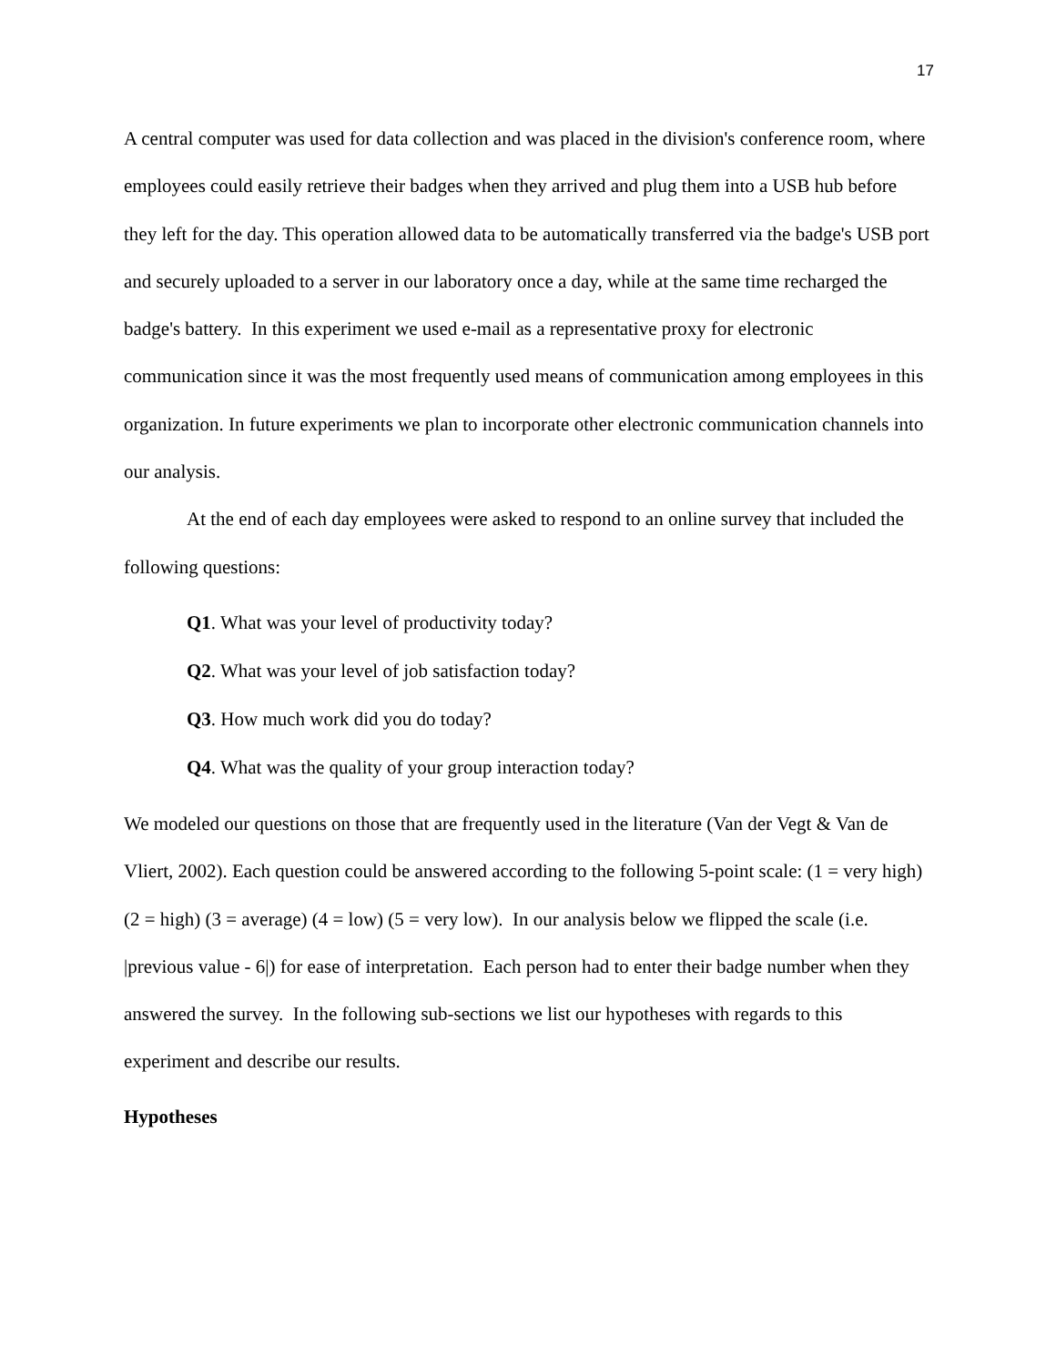17
A central computer was used for data collection and was placed in the division's conference room, where employees could easily retrieve their badges when they arrived and plug them into a USB hub before they left for the day. This operation allowed data to be automatically transferred via the badge's USB port and securely uploaded to a server in our laboratory once a day, while at the same time recharged the badge's battery. In this experiment we used e-mail as a representative proxy for electronic communication since it was the most frequently used means of communication among employees in this organization. In future experiments we plan to incorporate other electronic communication channels into our analysis.
At the end of each day employees were asked to respond to an online survey that included the following questions:
Q1. What was your level of productivity today?
Q2. What was your level of job satisfaction today?
Q3. How much work did you do today?
Q4. What was the quality of your group interaction today?
We modeled our questions on those that are frequently used in the literature (Van der Vegt & Van de Vliert, 2002). Each question could be answered according to the following 5-point scale: (1 = very high) (2 = high) (3 = average) (4 = low) (5 = very low). In our analysis below we flipped the scale (i.e. |previous value - 6|) for ease of interpretation. Each person had to enter their badge number when they answered the survey. In the following sub-sections we list our hypotheses with regards to this experiment and describe our results.
Hypotheses